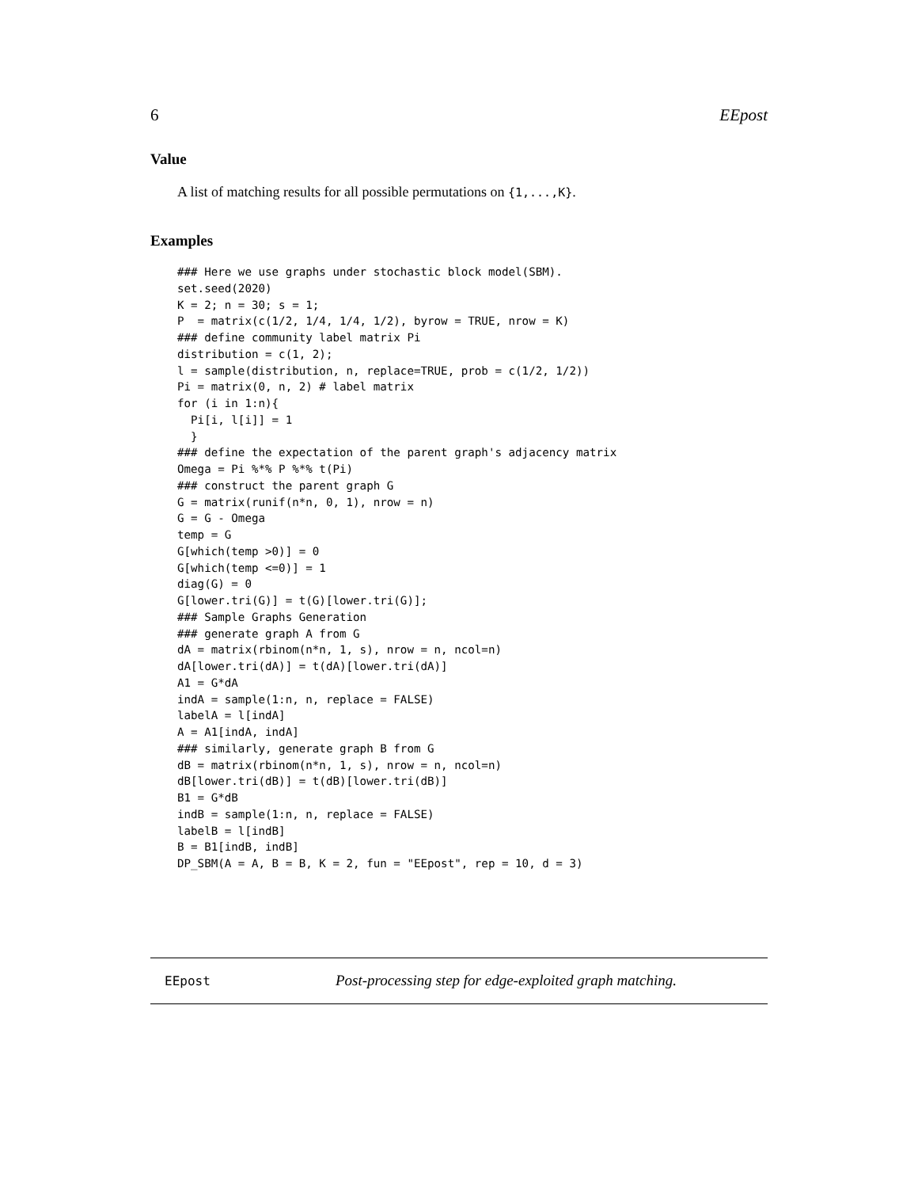6 EEpost
Value
A list of matching results for all possible permutations on {1,...,K}.
Examples
### Here we use graphs under stochastic block model(SBM).
set.seed(2020)
K = 2; n = 30; s = 1;
P  = matrix(c(1/2, 1/4, 1/4, 1/2), byrow = TRUE, nrow = K)
### define community label matrix Pi
distribution = c(1, 2);
l = sample(distribution, n, replace=TRUE, prob = c(1/2, 1/2))
Pi = matrix(0, n, 2) # label matrix
for (i in 1:n){
  Pi[i, l[i]] = 1
  }
### define the expectation of the parent graph's adjacency matrix
Omega = Pi %*% P %*% t(Pi)
### construct the parent graph G
G = matrix(runif(n*n, 0, 1), nrow = n)
G = G - Omega
temp = G
G[which(temp >0)] = 0
G[which(temp <=0)] = 1
diag(G) = 0
G[lower.tri(G)] = t(G)[lower.tri(G)];
### Sample Graphs Generation
### generate graph A from G
dA = matrix(rbinom(n*n, 1, s), nrow = n, ncol=n)
dA[lower.tri(dA)] = t(dA)[lower.tri(dA)]
A1 = G*dA
indA = sample(1:n, n, replace = FALSE)
labelA = l[indA]
A = A1[indA, indA]
### similarly, generate graph B from G
dB = matrix(rbinom(n*n, 1, s), nrow = n, ncol=n)
dB[lower.tri(dB)] = t(dB)[lower.tri(dB)]
B1 = G*dB
indB = sample(1:n, n, replace = FALSE)
labelB = l[indB]
B = B1[indB, indB]
DP_SBM(A = A, B = B, K = 2, fun = "EEpost", rep = 10, d = 3)
EEpost Post-processing step for edge-exploited graph matching.